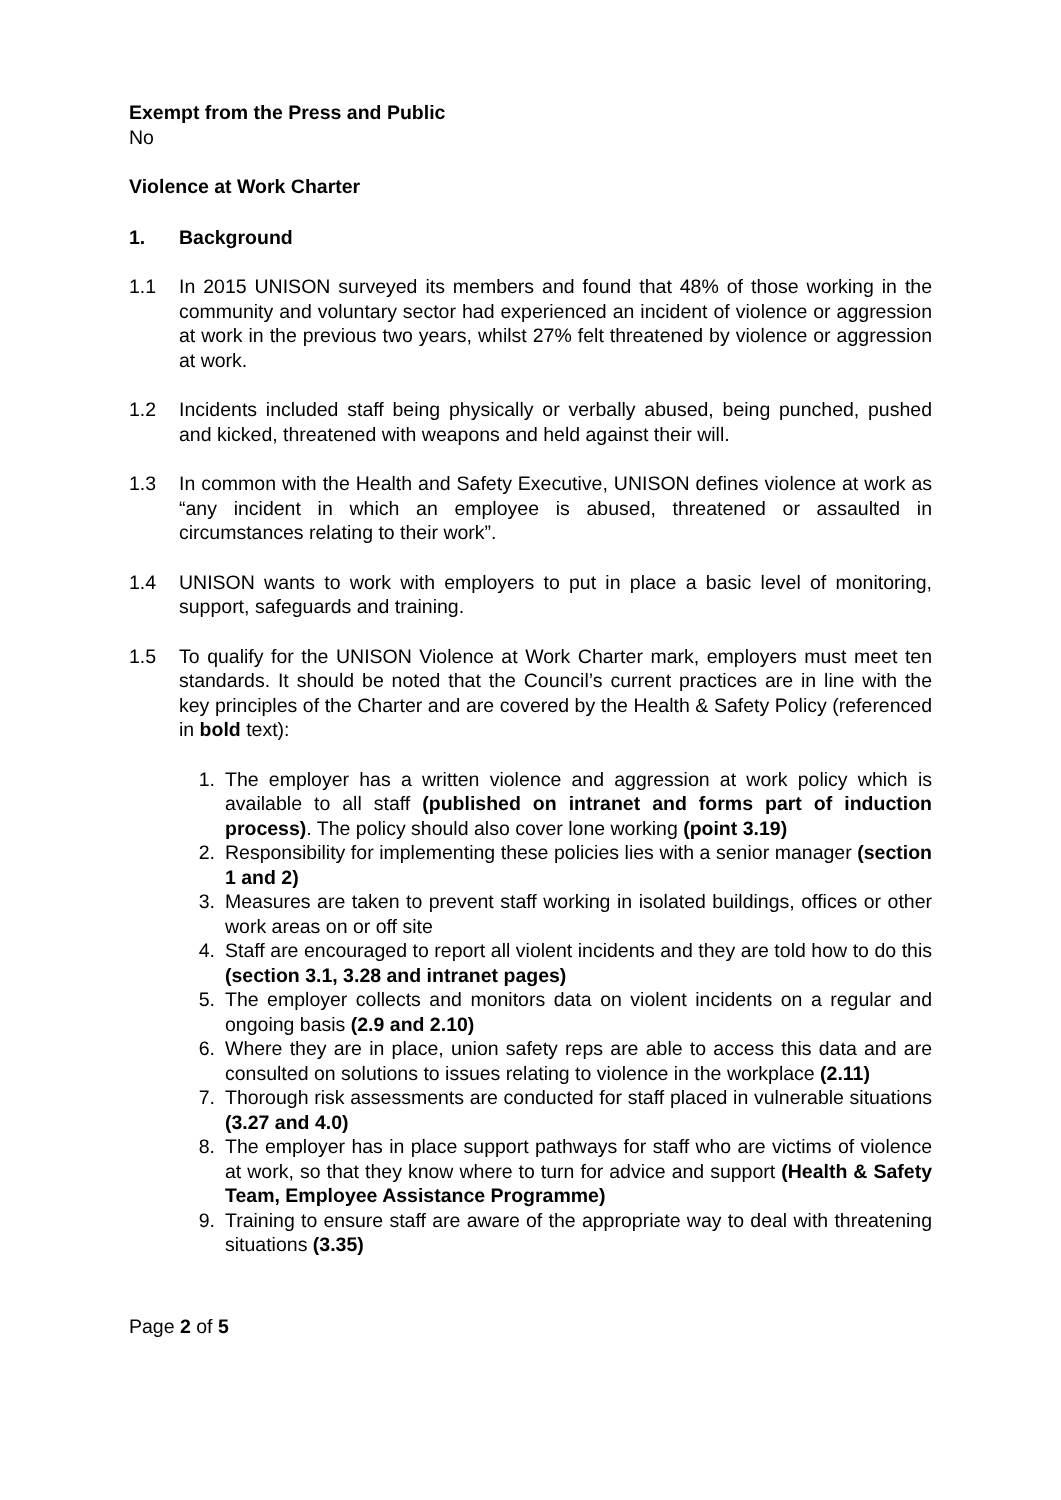Exempt from the Press and Public
No
Violence at Work Charter
1. Background
1.1 In 2015 UNISON surveyed its members and found that 48% of those working in the community and voluntary sector had experienced an incident of violence or aggression at work in the previous two years, whilst 27% felt threatened by violence or aggression at work.
1.2 Incidents included staff being physically or verbally abused, being punched, pushed and kicked, threatened with weapons and held against their will.
1.3 In common with the Health and Safety Executive, UNISON defines violence at work as “any incident in which an employee is abused, threatened or assaulted in circumstances relating to their work”.
1.4 UNISON wants to work with employers to put in place a basic level of monitoring, support, safeguards and training.
1.5 To qualify for the UNISON Violence at Work Charter mark, employers must meet ten standards. It should be noted that the Council’s current practices are in line with the key principles of the Charter and are covered by the Health & Safety Policy (referenced in bold text):
1. The employer has a written violence and aggression at work policy which is available to all staff (published on intranet and forms part of induction process). The policy should also cover lone working (point 3.19)
2. Responsibility for implementing these policies lies with a senior manager (section 1 and 2)
3. Measures are taken to prevent staff working in isolated buildings, offices or other work areas on or off site
4. Staff are encouraged to report all violent incidents and they are told how to do this (section 3.1, 3.28 and intranet pages)
5. The employer collects and monitors data on violent incidents on a regular and ongoing basis (2.9 and 2.10)
6. Where they are in place, union safety reps are able to access this data and are consulted on solutions to issues relating to violence in the workplace (2.11)
7. Thorough risk assessments are conducted for staff placed in vulnerable situations (3.27 and 4.0)
8. The employer has in place support pathways for staff who are victims of violence at work, so that they know where to turn for advice and support (Health & Safety Team, Employee Assistance Programme)
9. Training to ensure staff are aware of the appropriate way to deal with threatening situations (3.35)
Page 2 of 5